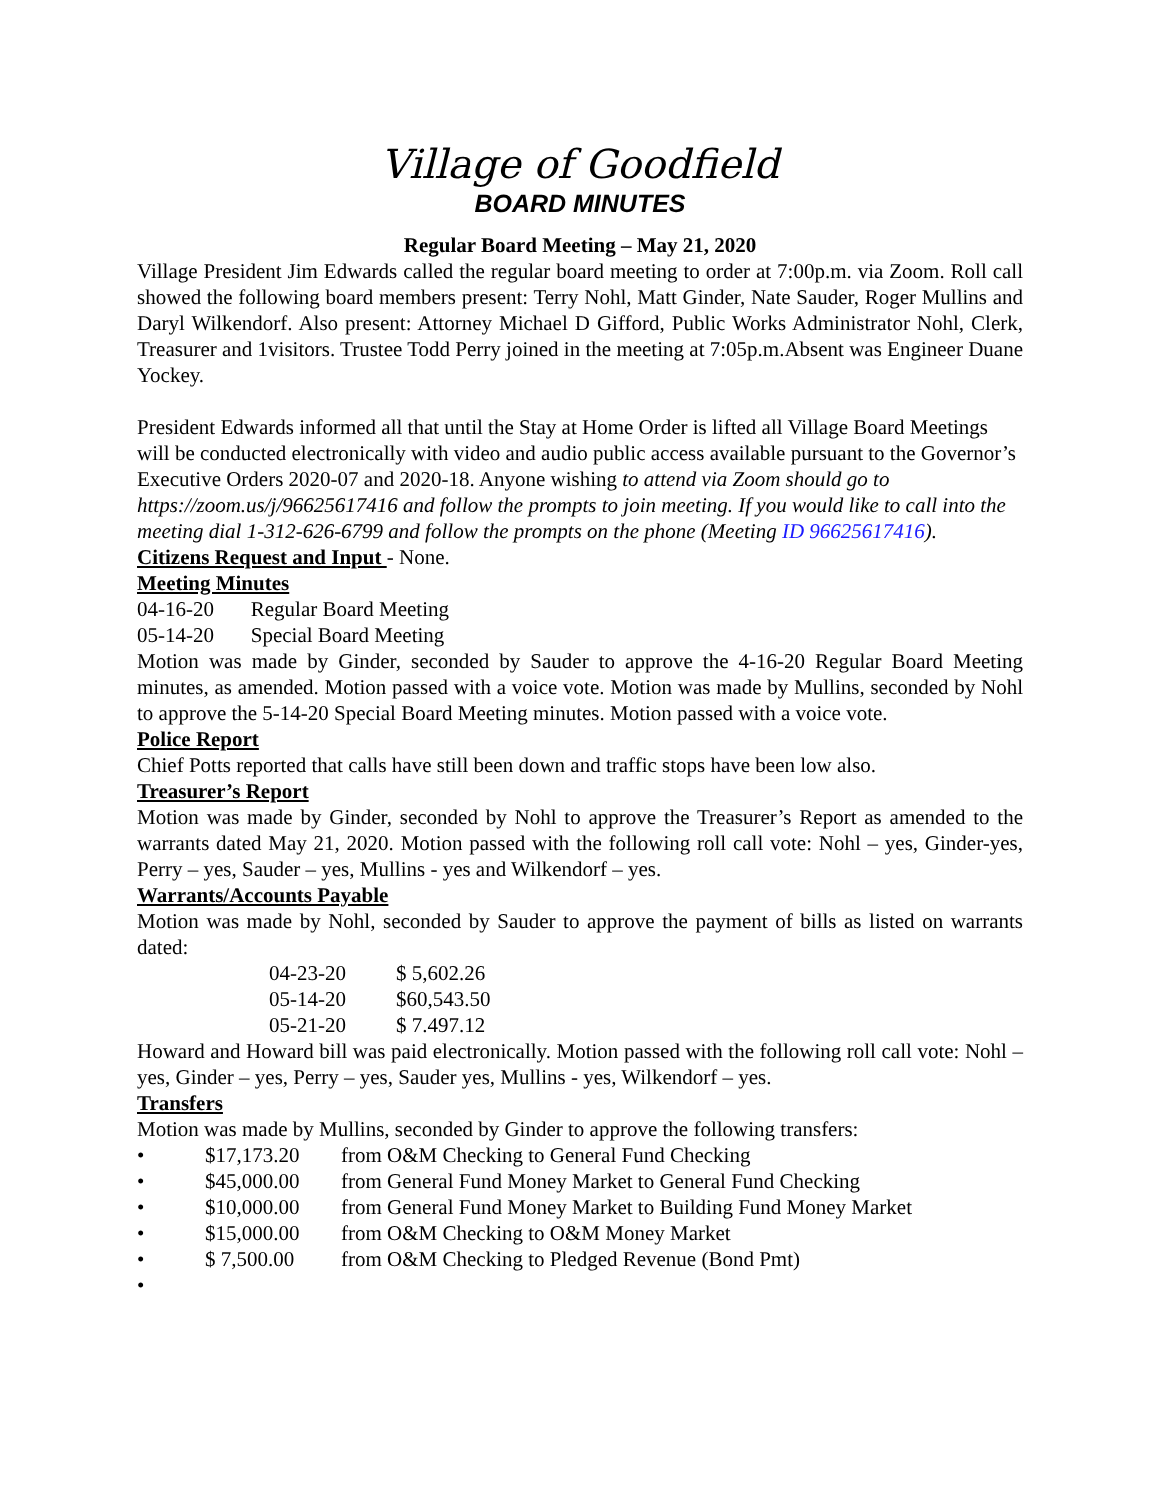Village of Goodfield
BOARD MINUTES
Regular Board Meeting – May 21, 2020
Village President Jim Edwards called the regular board meeting to order at 7:00p.m. via Zoom. Roll call showed the following board members present: Terry Nohl, Matt Ginder, Nate Sauder, Roger Mullins and Daryl Wilkendorf. Also present: Attorney Michael D Gifford, Public Works Administrator Nohl, Clerk, Treasurer and 1visitors. Trustee Todd Perry joined in the meeting at 7:05p.m.Absent was Engineer Duane Yockey.
President Edwards informed all that until the Stay at Home Order is lifted all Village Board Meetings will be conducted electronically with video and audio public access available pursuant to the Governor’s Executive Orders 2020-07 and 2020-18. Anyone wishing to attend via Zoom should go to https://zoom.us/j/96625617416 and follow the prompts to join meeting. If you would like to call into the meeting dial 1-312-626-6799 and follow the prompts on the phone (Meeting ID 96625617416).
Citizens Request and Input - None.
Meeting Minutes
04-16-20 Regular Board Meeting
05-14-20 Special Board Meeting
Motion was made by Ginder, seconded by Sauder to approve the 4-16-20 Regular Board Meeting minutes, as amended. Motion passed with a voice vote. Motion was made by Mullins, seconded by Nohl to approve the 5-14-20 Special Board Meeting minutes. Motion passed with a voice vote.
Police Report
Chief Potts reported that calls have still been down and traffic stops have been low also.
Treasurer’s Report
Motion was made by Ginder, seconded by Nohl to approve the Treasurer’s Report as amended to the warrants dated May 21, 2020. Motion passed with the following roll call vote: Nohl – yes, Ginder-yes, Perry – yes, Sauder – yes, Mullins - yes and Wilkendorf – yes.
Warrants/Accounts Payable
Motion was made by Nohl, seconded by Sauder to approve the payment of bills as listed on warrants dated:
| 04-23-20 | $ 5,602.26 |
| 05-14-20 | $60,543.50 |
| 05-21-20 | $ 7.497.12 |
Howard and Howard bill was paid electronically. Motion passed with the following roll call vote: Nohl – yes, Ginder – yes, Perry – yes, Sauder yes, Mullins - yes, Wilkendorf – yes.
Transfers
Motion was made by Mullins, seconded by Ginder to approve the following transfers:
• $17,173.20 from O&M Checking to General Fund Checking
• $45,000.00 from General Fund Money Market to General Fund Checking
• $10,000.00 from General Fund Money Market to Building Fund Money Market
• $15,000.00 from O&M Checking to O&M Money Market
• $ 7,500.00 from O&M Checking to Pledged Revenue (Bond Pmt)
•